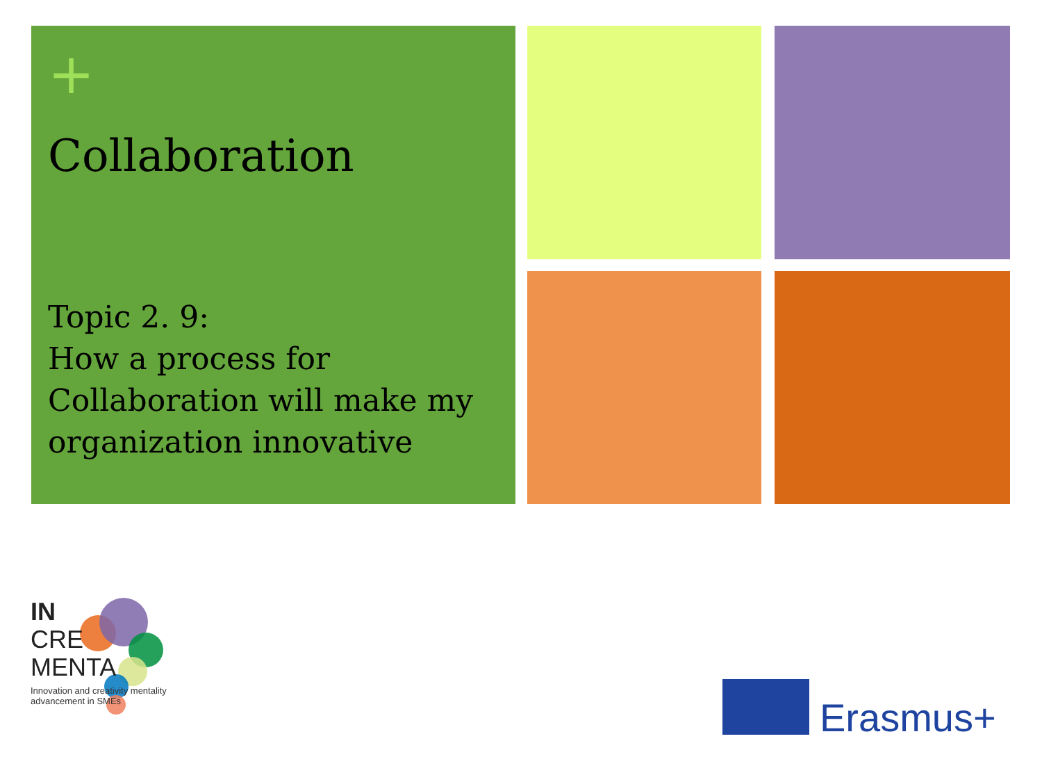+
Collaboration
Topic 2. 9:
How a process for Collaboration will make my organization innovative
IN
CRE
MENTA
Innovation and creativity mentality advancement in SMEs
Erasmus+